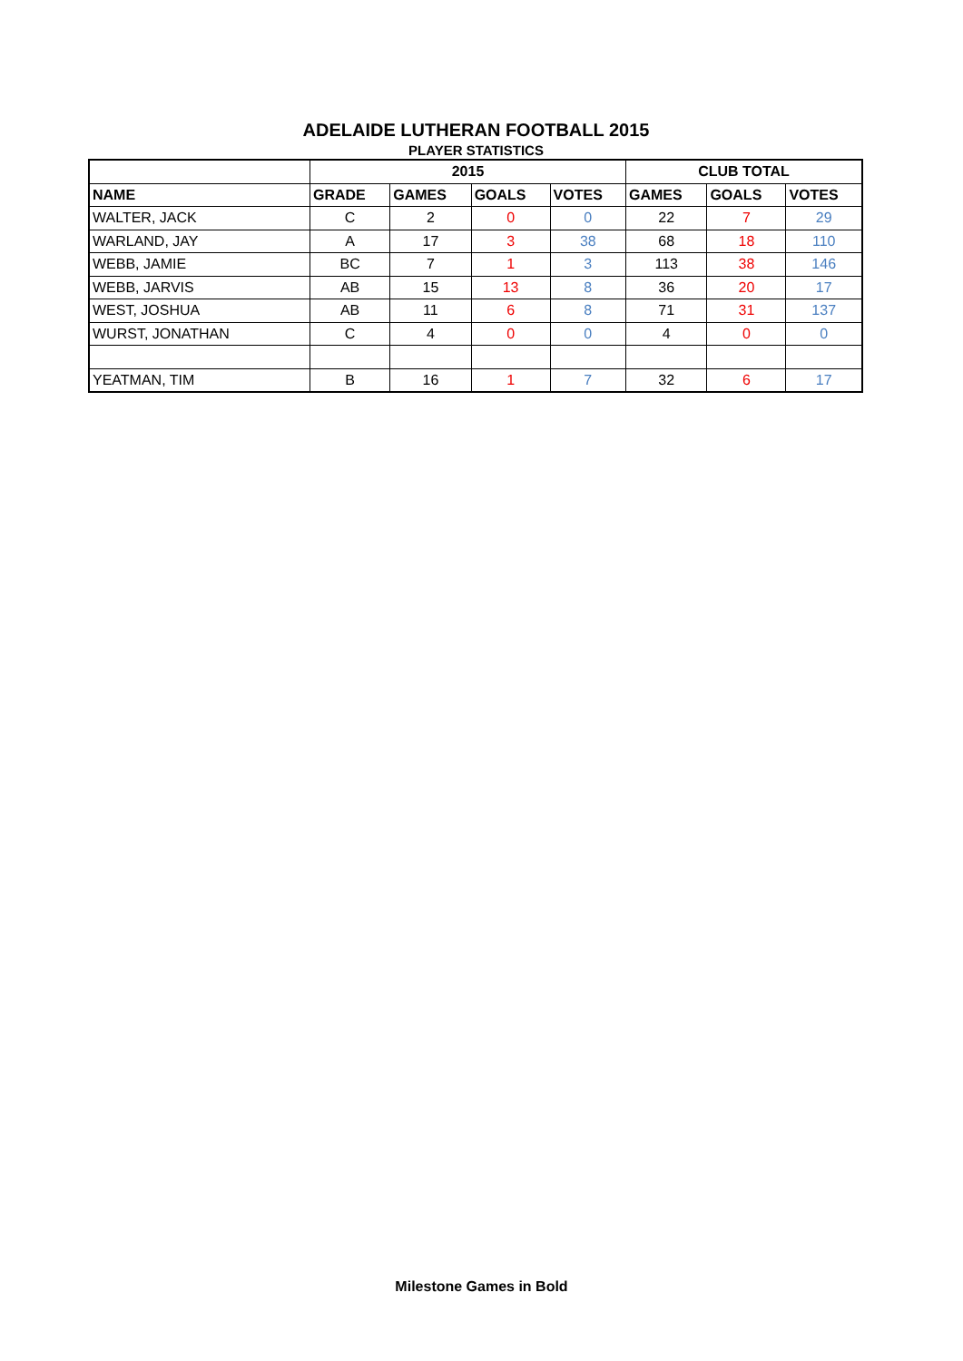ADELAIDE LUTHERAN FOOTBALL 2015
PLAYER STATISTICS
| | 2015 | | | | CLUB TOTAL | | |
| --- | --- | --- | --- | --- | --- | --- | --- |
| NAME | GRADE | GAMES | GOALS | VOTES | GAMES | GOALS | VOTES |
| WALTER, JACK | C | 2 | 0 | 0 | 22 | 7 | 29 |
| WARLAND, JAY | A | 17 | 3 | 38 | 68 | 18 | 110 |
| WEBB, JAMIE | BC | 7 | 1 | 3 | 113 | 38 | 146 |
| WEBB, JARVIS | AB | 15 | 13 | 8 | 36 | 20 | 17 |
| WEST, JOSHUA | AB | 11 | 6 | 8 | 71 | 31 | 137 |
| WURST, JONATHAN | C | 4 | 0 | 0 | 4 | 0 | 0 |
| YEATMAN, TIM | B | 16 | 1 | 7 | 32 | 6 | 17 |
Milestone Games in Bold